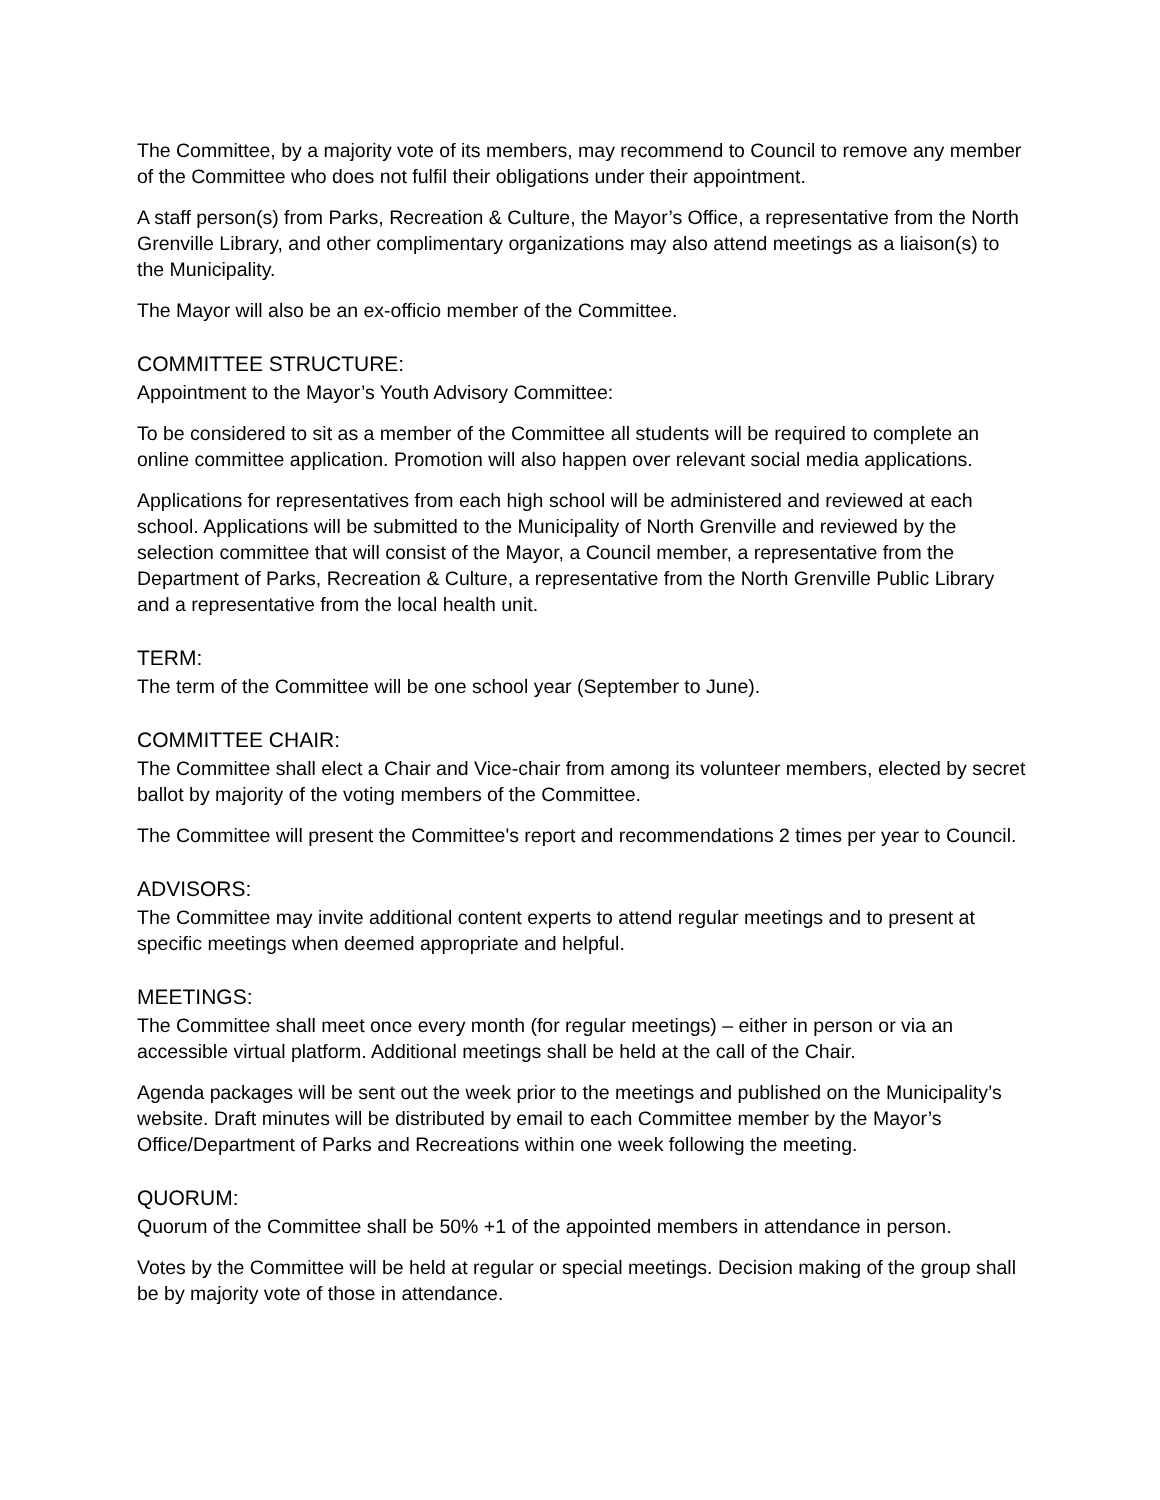The Committee, by a majority vote of its members, may recommend to Council to remove any member of the Committee who does not fulfil their obligations under their appointment.
A staff person(s) from Parks, Recreation & Culture, the Mayor’s Office, a representative from the North Grenville Library, and other complimentary organizations may also attend meetings as a liaison(s) to the Municipality.
The Mayor will also be an ex-officio member of the Committee.
COMMITTEE STRUCTURE:
Appointment to the Mayor’s Youth Advisory Committee:
To be considered to sit as a member of the Committee all students will be required to complete an online committee application. Promotion will also happen over relevant social media applications.
Applications for representatives from each high school will be administered and reviewed at each school. Applications will be submitted to the Municipality of North Grenville and reviewed by the selection committee that will consist of the Mayor, a Council member, a representative from the Department of Parks, Recreation & Culture, a representative from the North Grenville Public Library and a representative from the local health unit.
TERM:
The term of the Committee will be one school year (September to June).
COMMITTEE CHAIR:
The Committee shall elect a Chair and Vice-chair from among its volunteer members, elected by secret ballot by majority of the voting members of the Committee.
The Committee will present the Committee's report and recommendations 2 times per year to Council.
ADVISORS:
The Committee may invite additional content experts to attend regular meetings and to present at specific meetings when deemed appropriate and helpful.
MEETINGS:
The Committee shall meet once every month (for regular meetings) – either in person or via an accessible virtual platform. Additional meetings shall be held at the call of the Chair.
Agenda packages will be sent out the week prior to the meetings and published on the Municipality’s website. Draft minutes will be distributed by email to each Committee member by the Mayor’s Office/Department of Parks and Recreations within one week following the meeting.
QUORUM:
Quorum of the Committee shall be 50% +1 of the appointed members in attendance in person.
Votes by the Committee will be held at regular or special meetings. Decision making of the group shall be by majority vote of those in attendance.